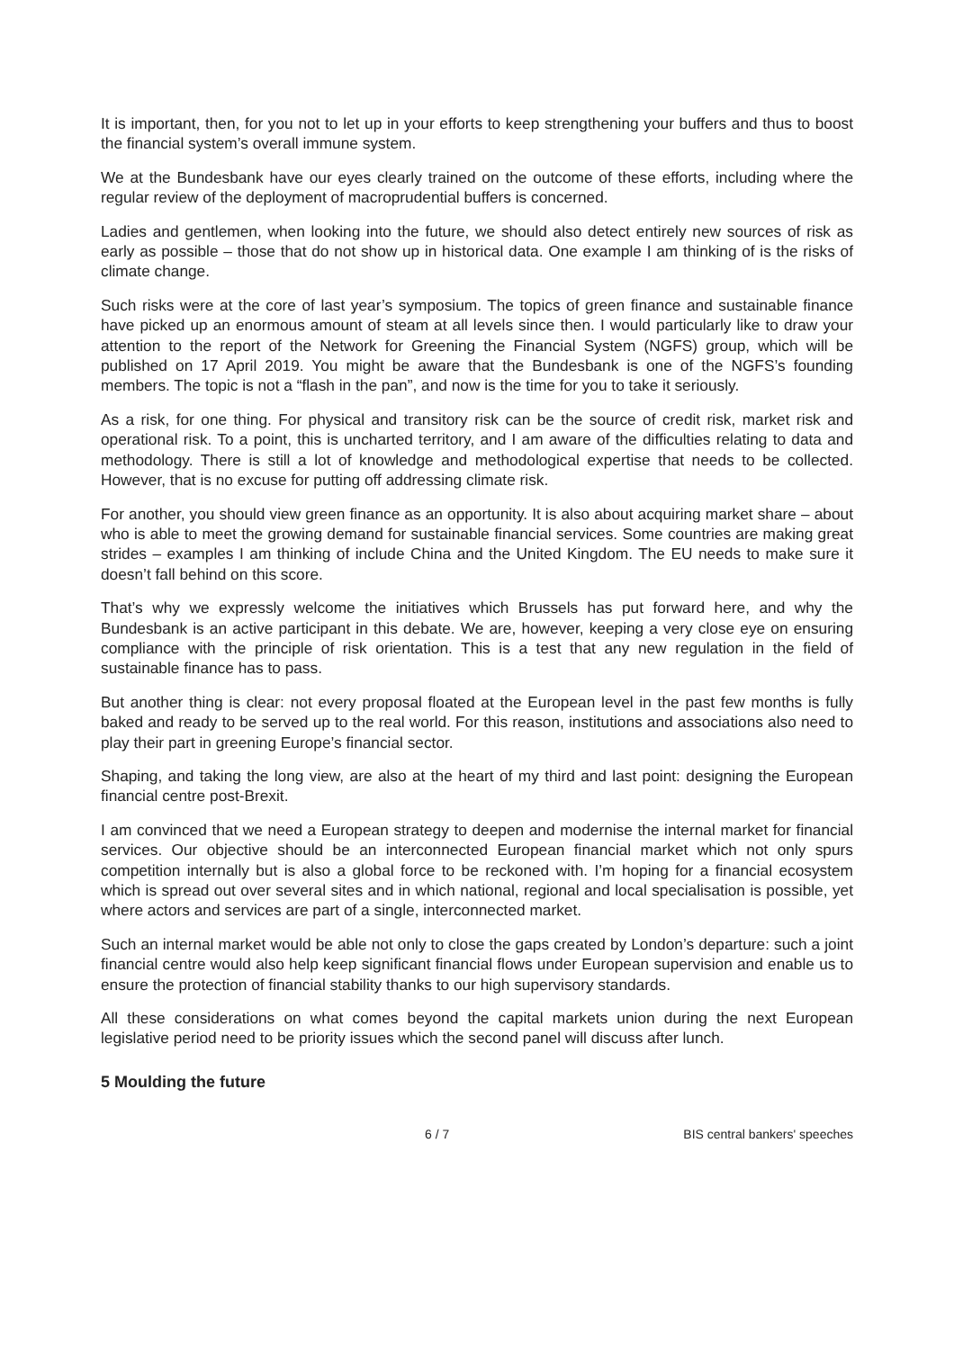It is important, then, for you not to let up in your efforts to keep strengthening your buffers and thus to boost the financial system’s overall immune system.
We at the Bundesbank have our eyes clearly trained on the outcome of these efforts, including where the regular review of the deployment of macroprudential buffers is concerned.
Ladies and gentlemen, when looking into the future, we should also detect entirely new sources of risk as early as possible – those that do not show up in historical data. One example I am thinking of is the risks of climate change.
Such risks were at the core of last year’s symposium. The topics of green finance and sustainable finance have picked up an enormous amount of steam at all levels since then. I would particularly like to draw your attention to the report of the Network for Greening the Financial System (NGFS) group, which will be published on 17 April 2019. You might be aware that the Bundesbank is one of the NGFS’s founding members. The topic is not a “flash in the pan”, and now is the time for you to take it seriously.
As a risk, for one thing. For physical and transitory risk can be the source of credit risk, market risk and operational risk. To a point, this is uncharted territory, and I am aware of the difficulties relating to data and methodology. There is still a lot of knowledge and methodological expertise that needs to be collected. However, that is no excuse for putting off addressing climate risk.
For another, you should view green finance as an opportunity. It is also about acquiring market share – about who is able to meet the growing demand for sustainable financial services. Some countries are making great strides – examples I am thinking of include China and the United Kingdom. The EU needs to make sure it doesn’t fall behind on this score.
That’s why we expressly welcome the initiatives which Brussels has put forward here, and why the Bundesbank is an active participant in this debate. We are, however, keeping a very close eye on ensuring compliance with the principle of risk orientation. This is a test that any new regulation in the field of sustainable finance has to pass.
But another thing is clear: not every proposal floated at the European level in the past few months is fully baked and ready to be served up to the real world. For this reason, institutions and associations also need to play their part in greening Europe’s financial sector.
Shaping, and taking the long view, are also at the heart of my third and last point: designing the European financial centre post-Brexit.
I am convinced that we need a European strategy to deepen and modernise the internal market for financial services. Our objective should be an interconnected European financial market which not only spurs competition internally but is also a global force to be reckoned with. I’m hoping for a financial ecosystem which is spread out over several sites and in which national, regional and local specialisation is possible, yet where actors and services are part of a single, interconnected market.
Such an internal market would be able not only to close the gaps created by London’s departure: such a joint financial centre would also help keep significant financial flows under European supervision and enable us to ensure the protection of financial stability thanks to our high supervisory standards.
All these considerations on what comes beyond the capital markets union during the next European legislative period need to be priority issues which the second panel will discuss after lunch.
5 Moulding the future
6 / 7 BIS central bankers' speeches